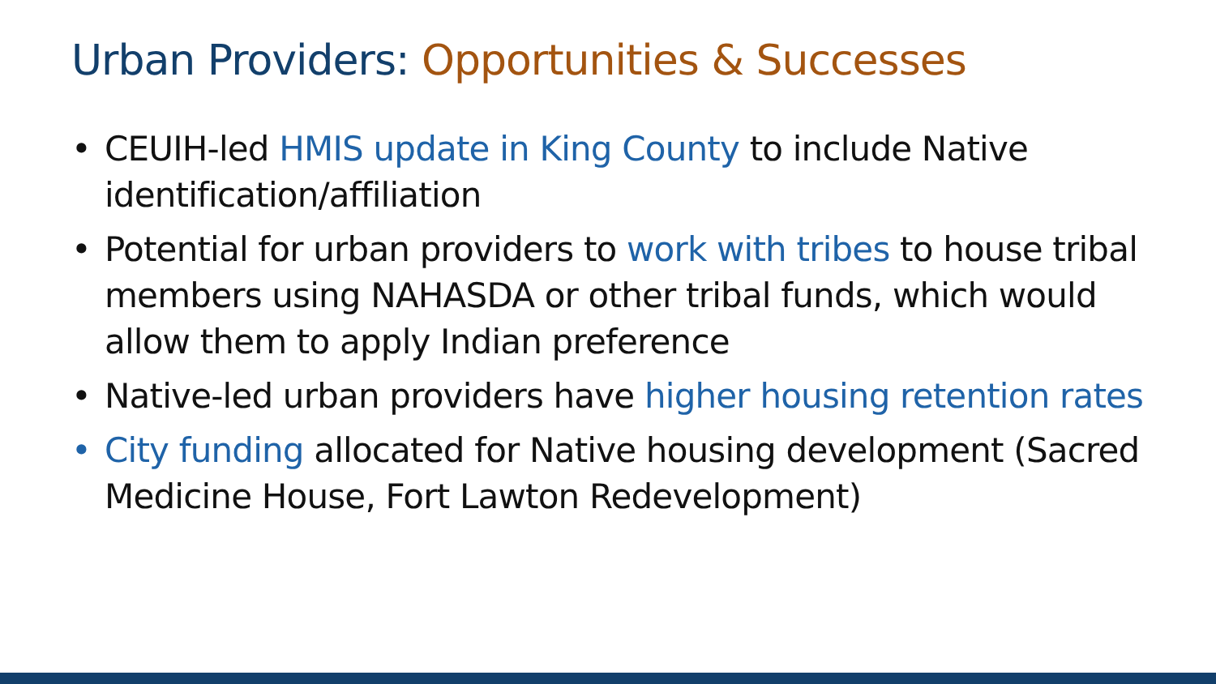Urban Providers: Opportunities & Successes
• CEUIH-led HMIS update in King County to include Native identification/affiliation
• Potential for urban providers to work with tribes to house tribal members using NAHASDA or other tribal funds, which would allow them to apply Indian preference
• Native-led urban providers have higher housing retention rates
• City funding allocated for Native housing development (Sacred Medicine House, Fort Lawton Redevelopment)